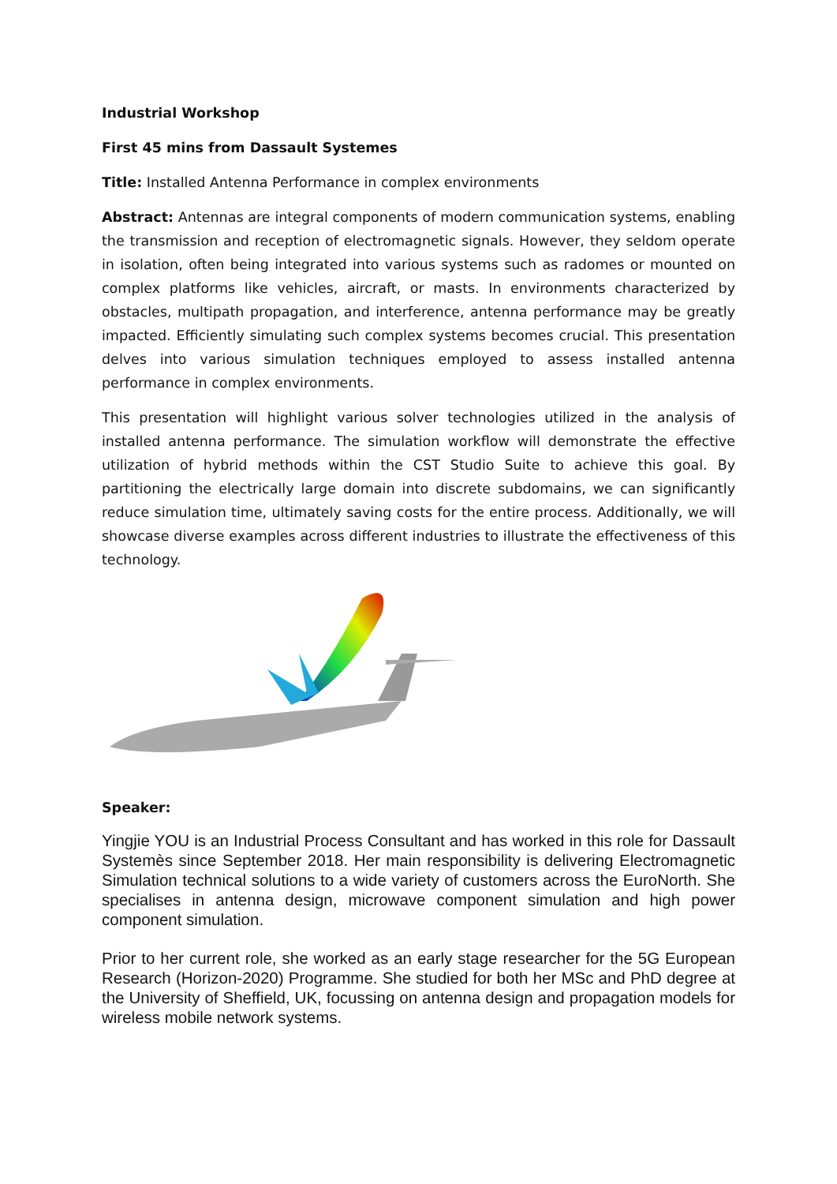Industrial Workshop
First 45 mins from Dassault Systemes
Title: Installed Antenna Performance in complex environments
Abstract: Antennas are integral components of modern communication systems, enabling the transmission and reception of electromagnetic signals. However, they seldom operate in isolation, often being integrated into various systems such as radomes or mounted on complex platforms like vehicles, aircraft, or masts. In environments characterized by obstacles, multipath propagation, and interference, antenna performance may be greatly impacted. Efficiently simulating such complex systems becomes crucial. This presentation delves into various simulation techniques employed to assess installed antenna performance in complex environments.
This presentation will highlight various solver technologies utilized in the analysis of installed antenna performance. The simulation workflow will demonstrate the effective utilization of hybrid methods within the CST Studio Suite to achieve this goal. By partitioning the electrically large domain into discrete subdomains, we can significantly reduce simulation time, ultimately saving costs for the entire process. Additionally, we will showcase diverse examples across different industries to illustrate the effectiveness of this technology.
Speaker:
Yingjie YOU is an Industrial Process Consultant and has worked in this role for Dassault Systemès since September 2018. Her main responsibility is delivering Electromagnetic Simulation technical solutions to a wide variety of customers across the EuroNorth. She specialises in antenna design, microwave component simulation and high power component simulation.
Prior to her current role, she worked as an early stage researcher for the 5G European Research (Horizon-2020) Programme. She studied for both her MSc and PhD degree at the University of Sheffield, UK, focussing on antenna design and propagation models for wireless mobile network systems.